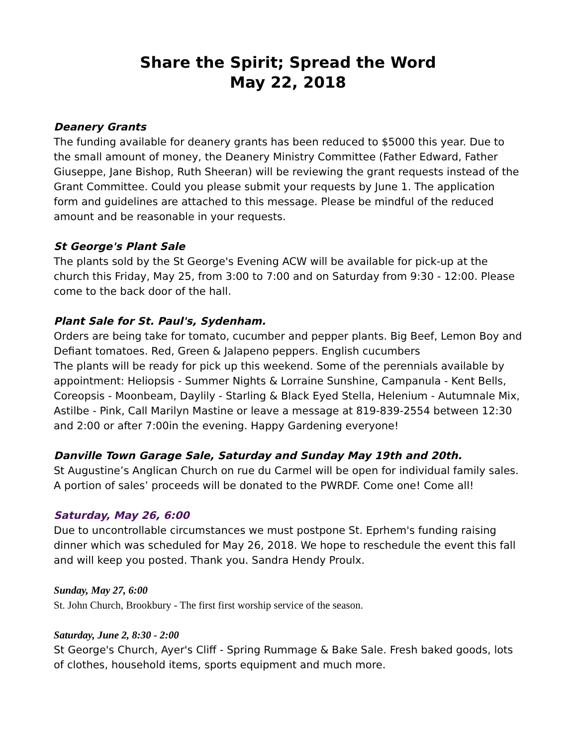Share the Spirit; Spread the Word
May 22, 2018
Deanery Grants
The funding available for deanery grants has been reduced to $5000 this year. Due to the small amount of money, the Deanery Ministry Committee (Father Edward, Father Giuseppe, Jane Bishop, Ruth Sheeran) will be reviewing the grant requests instead of the Grant Committee. Could you please submit your requests by June 1. The application form and guidelines are attached to this message. Please be mindful of the reduced amount and be reasonable in your requests.
St George's Plant Sale
The plants sold by the St George's Evening ACW will be available for pick-up at the church this Friday, May 25, from 3:00 to 7:00 and on Saturday from 9:30 - 12:00. Please come to the back door of the hall.
Plant Sale for St. Paul's, Sydenham.
Orders are being take for tomato, cucumber and pepper plants. Big Beef, Lemon Boy and Defiant tomatoes. Red, Green & Jalapeno peppers. English cucumbers
The plants will be ready for pick up this weekend. Some of the perennials available by appointment: Heliopsis - Summer Nights & Lorraine Sunshine, Campanula - Kent Bells, Coreopsis - Moonbeam, Daylily - Starling & Black Eyed Stella, Helenium - Autumnale Mix, Astilbe - Pink, Call Marilyn Mastine or leave a message at 819-839-2554 between 12:30 and 2:00 or after 7:00in the evening. Happy Gardening everyone!
Danville Town Garage Sale, Saturday and Sunday May 19th and 20th.
St Augustine’s Anglican Church on rue du Carmel will be open for individual family sales. A portion of sales’ proceeds will be donated to the PWRDF. Come one! Come all!
Saturday, May 26, 6:00
Due to uncontrollable circumstances we must postpone St. Eprhem's funding raising dinner which was scheduled for May 26, 2018. We hope to reschedule the event this fall and will keep you posted. Thank you. Sandra Hendy Proulx.
Sunday, May 27, 6:00
St. John Church, Brookbury - The first first worship service of the season.
Saturday, June 2, 8:30 - 2:00
St George's Church, Ayer's Cliff - Spring Rummage & Bake Sale. Fresh baked goods, lots of clothes, household items, sports equipment and much more.